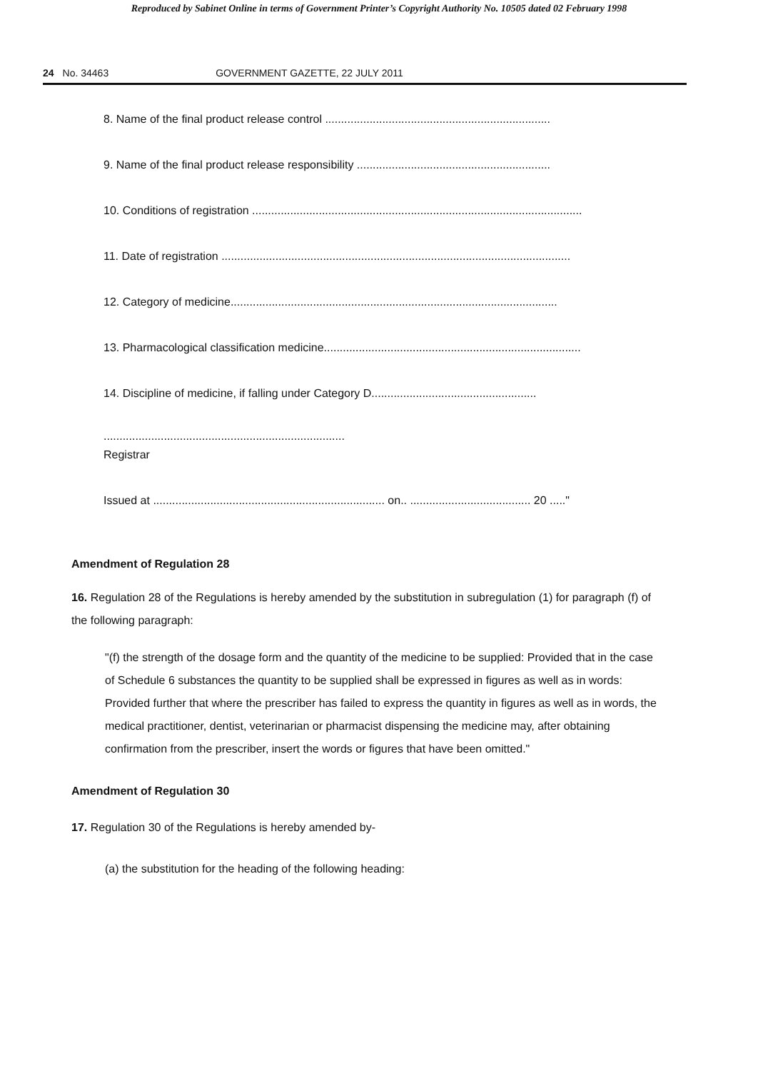Reproduced by Sabinet Online in terms of Government Printer’s Copyright Authority No. 10505 dated 02 February 1998
24 No. 34463 GOVERNMENT GAZETTE, 22 JULY 2011
8. Name of the final product release control .......................................................................
9. Name of the final product release responsibility .............................................................
10. Conditions of registration ........................................................................................................
11. Date of registration ..............................................................................................................
12. Category of medicine.......................................................................................................
13. Pharmacological classification medicine.................................................................................
14. Discipline of medicine, if falling under Category D....................................................
............................................................................
Registrar
Issued at ......................................................................... on.. ...................................... 20 ....."
Amendment of Regulation 28
16. Regulation 28 of the Regulations is hereby amended by the substitution in subregulation (1) for paragraph (f) of the following paragraph:
"(f) the strength of the dosage form and the quantity of the medicine to be supplied: Provided that in the case of Schedule 6 substances the quantity to be supplied shall be expressed in figures as well as in words: Provided further that where the prescriber has failed to express the quantity in figures as well as in words, the medical practitioner, dentist, veterinarian or pharmacist dispensing the medicine may, after obtaining confirmation from the prescriber, insert the words or figures that have been omitted."
Amendment of Regulation 30
17. Regulation 30 of the Regulations is hereby amended by-
(a) the substitution for the heading of the following heading: